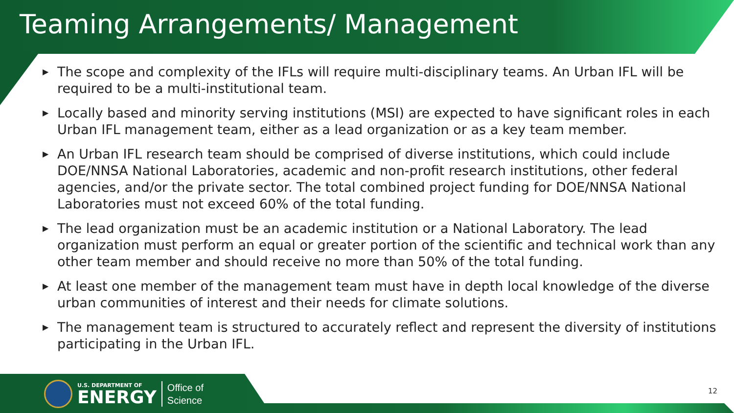Teaming Arrangements/ Management
▶ The scope and complexity of the IFLs will require multi-disciplinary teams. An Urban IFL will be required to be a multi-institutional team.
▶ Locally based and minority serving institutions (MSI) are expected to have significant roles in each Urban IFL management team, either as a lead organization or as a key team member.
▶ An Urban IFL research team should be comprised of diverse institutions, which could include DOE/NNSA National Laboratories, academic and non-profit research institutions, other federal agencies, and/or the private sector. The total combined project funding for DOE/NNSA National Laboratories must not exceed 60% of the total funding.
▶ The lead organization must be an academic institution or a National Laboratory. The lead organization must perform an equal or greater portion of the scientific and technical work than any other team member and should receive no more than 50% of the total funding.
▶ At least one member of the management team must have in depth local knowledge of the diverse urban communities of interest and their needs for climate solutions.
▶ The management team is structured to accurately reflect and represent the diversity of institutions participating in the Urban IFL.
U.S. DEPARTMENT OF
ENERGY
Office of
Science
12